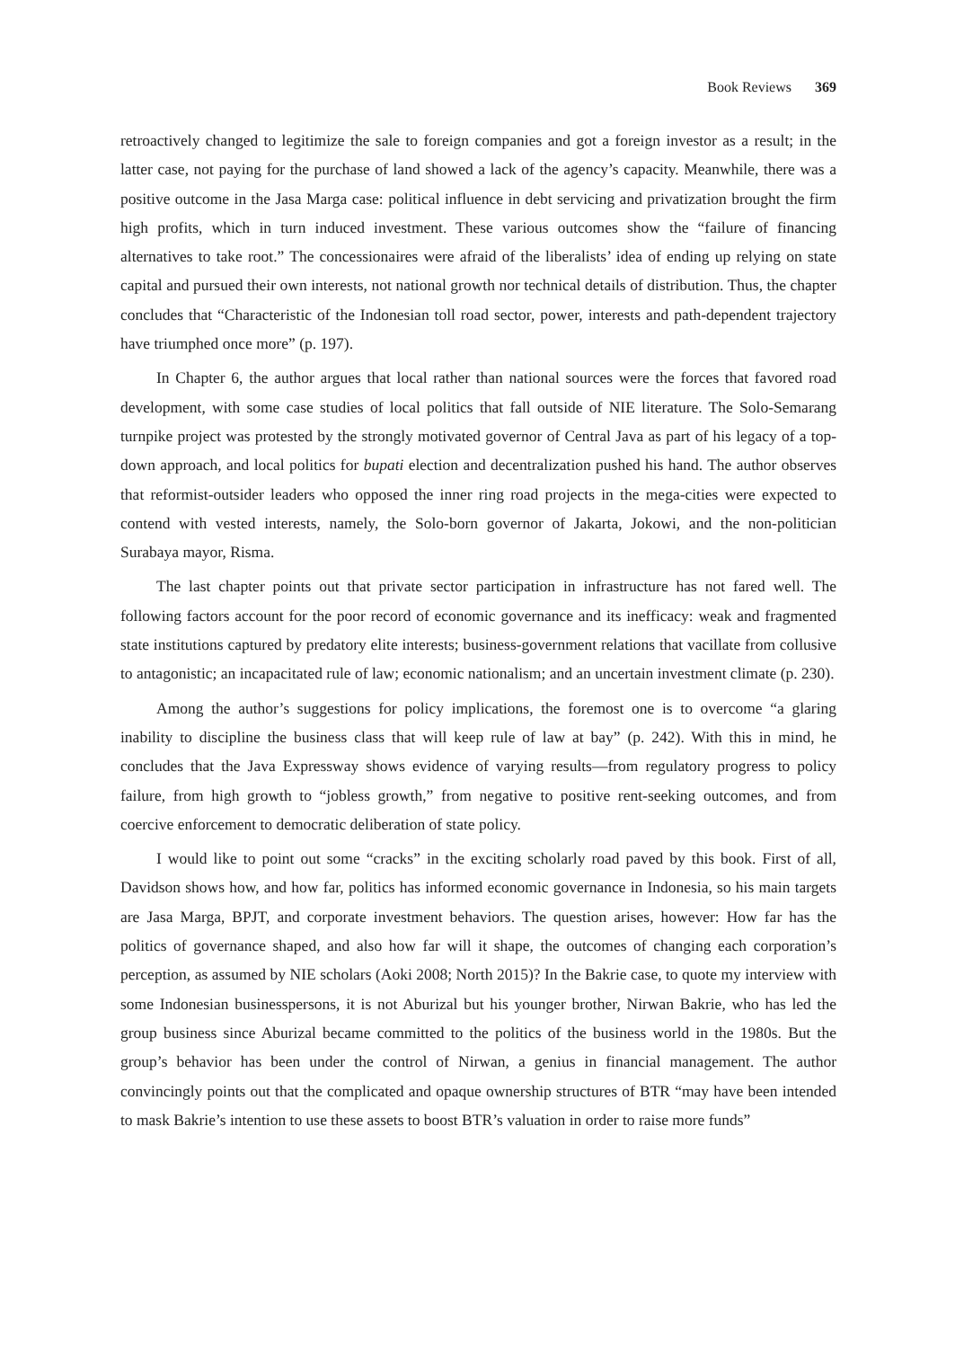Book Reviews 369
retroactively changed to legitimize the sale to foreign companies and got a foreign investor as a result; in the latter case, not paying for the purchase of land showed a lack of the agency’s capacity. Meanwhile, there was a positive outcome in the Jasa Marga case: political influence in debt servicing and privatization brought the firm high profits, which in turn induced investment. These various outcomes show the “failure of financing alternatives to take root.” The concessionaires were afraid of the liberalists’ idea of ending up relying on state capital and pursued their own interests, not national growth nor technical details of distribution. Thus, the chapter concludes that “Characteristic of the Indonesian toll road sector, power, interests and path-dependent trajectory have triumphed once more” (p. 197).
In Chapter 6, the author argues that local rather than national sources were the forces that favored road development, with some case studies of local politics that fall outside of NIE literature. The Solo-Semarang turnpike project was protested by the strongly motivated governor of Central Java as part of his legacy of a top-down approach, and local politics for bupati election and decentralization pushed his hand. The author observes that reformist-outsider leaders who opposed the inner ring road projects in the mega-cities were expected to contend with vested interests, namely, the Solo-born governor of Jakarta, Jokowi, and the non-politician Surabaya mayor, Risma.
The last chapter points out that private sector participation in infrastructure has not fared well. The following factors account for the poor record of economic governance and its inefficacy: weak and fragmented state institutions captured by predatory elite interests; business-government relations that vacillate from collusive to antagonistic; an incapacitated rule of law; economic nationalism; and an uncertain investment climate (p. 230).
Among the author’s suggestions for policy implications, the foremost one is to overcome “a glaring inability to discipline the business class that will keep rule of law at bay” (p. 242). With this in mind, he concludes that the Java Expressway shows evidence of varying results—from regulatory progress to policy failure, from high growth to “jobless growth,” from negative to positive rent-seeking outcomes, and from coercive enforcement to democratic deliberation of state policy.
I would like to point out some “cracks” in the exciting scholarly road paved by this book. First of all, Davidson shows how, and how far, politics has informed economic governance in Indonesia, so his main targets are Jasa Marga, BPJT, and corporate investment behaviors. The question arises, however: How far has the politics of governance shaped, and also how far will it shape, the outcomes of changing each corporation’s perception, as assumed by NIE scholars (Aoki 2008; North 2015)? In the Bakrie case, to quote my interview with some Indonesian businesspersons, it is not Aburizal but his younger brother, Nirwan Bakrie, who has led the group business since Aburizal became committed to the politics of the business world in the 1980s. But the group’s behavior has been under the control of Nirwan, a genius in financial management. The author convincingly points out that the complicated and opaque ownership structures of BTR “may have been intended to mask Bakrie’s intention to use these assets to boost BTR’s valuation in order to raise more funds”